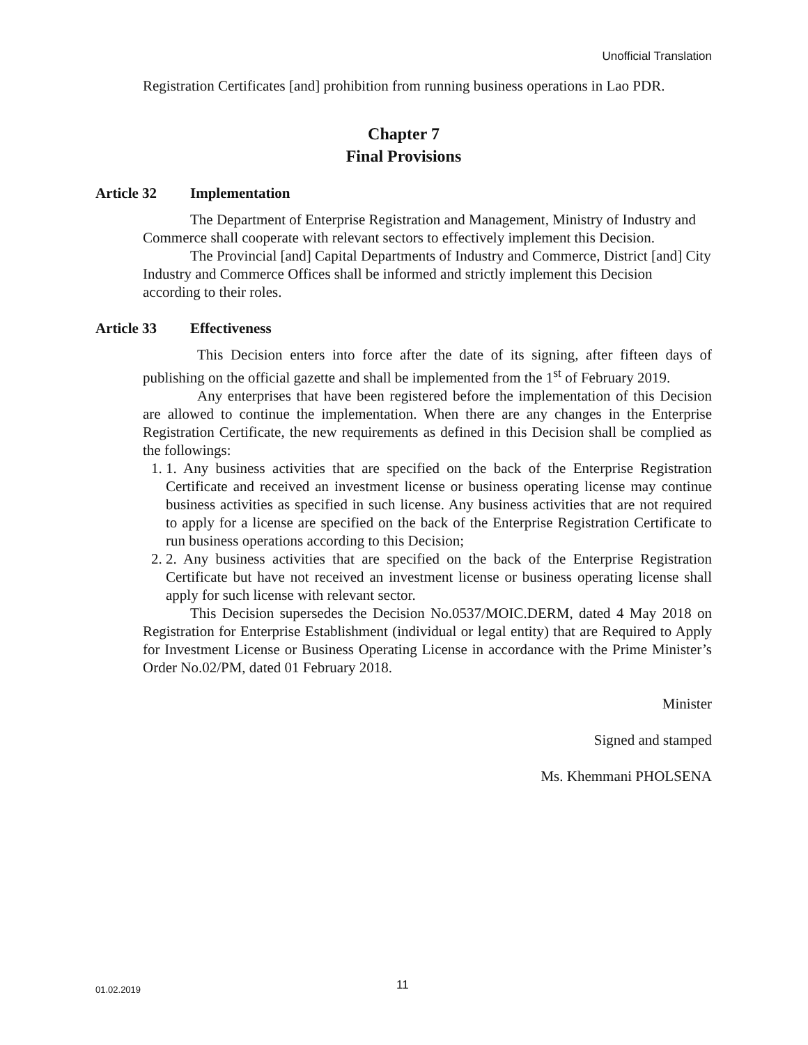Unofficial Translation
Registration Certificates [and] prohibition from running business operations in Lao PDR.
Chapter 7
Final Provisions
Article 32 Implementation
The Department of Enterprise Registration and Management, Ministry of Industry and Commerce shall cooperate with relevant sectors to effectively implement this Decision.
The Provincial [and] Capital Departments of Industry and Commerce, District [and] City Industry and Commerce Offices shall be informed and strictly implement this Decision according to their roles.
Article 33 Effectiveness
This Decision enters into force after the date of its signing, after fifteen days of publishing on the official gazette and shall be implemented from the 1<sup>st</sup> of February 2019.
Any enterprises that have been registered before the implementation of this Decision are allowed to continue the implementation. When there are any changes in the Enterprise Registration Certificate, the new requirements as defined in this Decision shall be complied as the followings:
1. 1. Any business activities that are specified on the back of the Enterprise Registration Certificate and received an investment license or business operating license may continue business activities as specified in such license. Any business activities that are not required to apply for a license are specified on the back of the Enterprise Registration Certificate to run business operations according to this Decision;
2. 2. Any business activities that are specified on the back of the Enterprise Registration Certificate but have not received an investment license or business operating license shall apply for such license with relevant sector.
This Decision supersedes the Decision No.0537/MOIC.DERM, dated 4 May 2018 on Registration for Enterprise Establishment (individual or legal entity) that are Required to Apply for Investment License or Business Operating License in accordance with the Prime Minister’s Order No.02/PM, dated 01 February 2018.
Minister
Signed and stamped
Ms. Khemmani PHOLSENA
01.02.2019 11